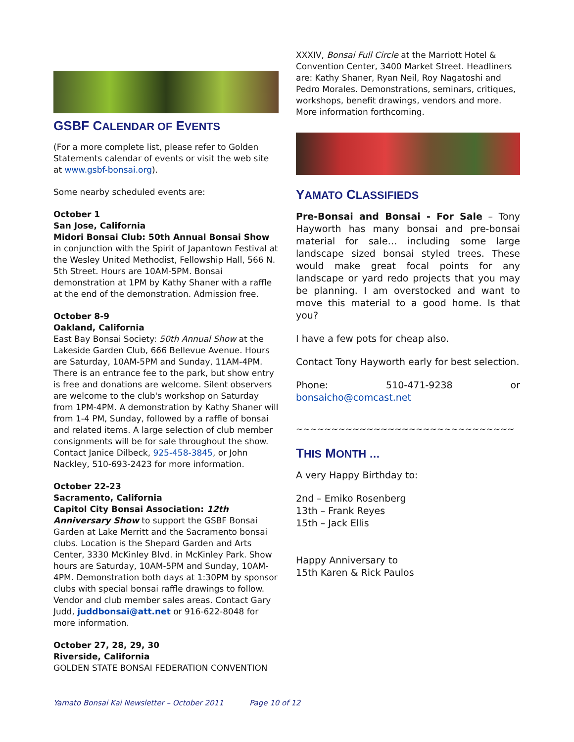GSBF CALENDAR OF EVENTS
(For a more complete list, please refer to Golden Statements calendar of events or visit the web site at www.gsbf-bonsai.org).
Some nearby scheduled events are:
October 1
San Jose, California
Midori Bonsai Club: 50th Annual Bonsai Show
in conjunction with the Spirit of Japantown Festival at the Wesley United Methodist, Fellowship Hall, 566 N. 5th Street. Hours are 10AM-5PM. Bonsai demonstration at 1PM by Kathy Shaner with a raffle at the end of the demonstration. Admission free.
October 8-9
Oakland, California
East Bay Bonsai Society: 50th Annual Show at the Lakeside Garden Club, 666 Bellevue Avenue. Hours are Saturday, 10AM-5PM and Sunday, 11AM-4PM. There is an entrance fee to the park, but show entry is free and donations are welcome. Silent observers are welcome to the club's workshop on Saturday from 1PM-4PM. A demonstration by Kathy Shaner will from 1-4 PM, Sunday, followed by a raffle of bonsai and related items. A large selection of club member consignments will be for sale throughout the show. Contact Janice Dilbeck, 925-458-3845, or John Nackley, 510-693-2423 for more information.
October 22-23
Sacramento, California
Capitol City Bonsai Association: 12th Anniversary Show to support the GSBF Bonsai Garden at Lake Merritt and the Sacramento bonsai clubs. Location is the Shepard Garden and Arts Center, 3330 McKinley Blvd. in McKinley Park. Show hours are Saturday, 10AM-5PM and Sunday, 10AM-4PM. Demonstration both days at 1:30PM by sponsor clubs with special bonsai raffle drawings to follow. Vendor and club member sales areas. Contact Gary Judd, juddbonsai@att.net or 916-622-8048 for more information.
October 27, 28, 29, 30
Riverside, California
GOLDEN STATE BONSAI FEDERATION CONVENTION
XXXIV, Bonsai Full Circle at the Marriott Hotel & Convention Center, 3400 Market Street. Headliners are: Kathy Shaner, Ryan Neil, Roy Nagatoshi and Pedro Morales. Demonstrations, seminars, critiques, workshops, benefit drawings, vendors and more. More information forthcoming.
YAMATO CLASSIFIEDS
Pre-Bonsai and Bonsai - For Sale – Tony Hayworth has many bonsai and pre-bonsai material for sale… including some large landscape sized bonsai styled trees. These would make great focal points for any landscape or yard redo projects that you may be planning. I am overstocked and want to move this material to a good home. Is that you?
I have a few pots for cheap also.
Contact Tony Hayworth early for best selection.
Phone: 510-471-9238 or bonsaicho@comcast.net
~~~~~~~~~~~~~~~~~~~~~~~~~~~~~~~
THIS MONTH …
A very Happy Birthday to:
2nd – Emiko Rosenberg
13th – Frank Reyes
15th – Jack Ellis
Happy Anniversary to
15th Karen & Rick Paulos
Yamato Bonsai Kai Newsletter – October 2011 Page 10 of 12